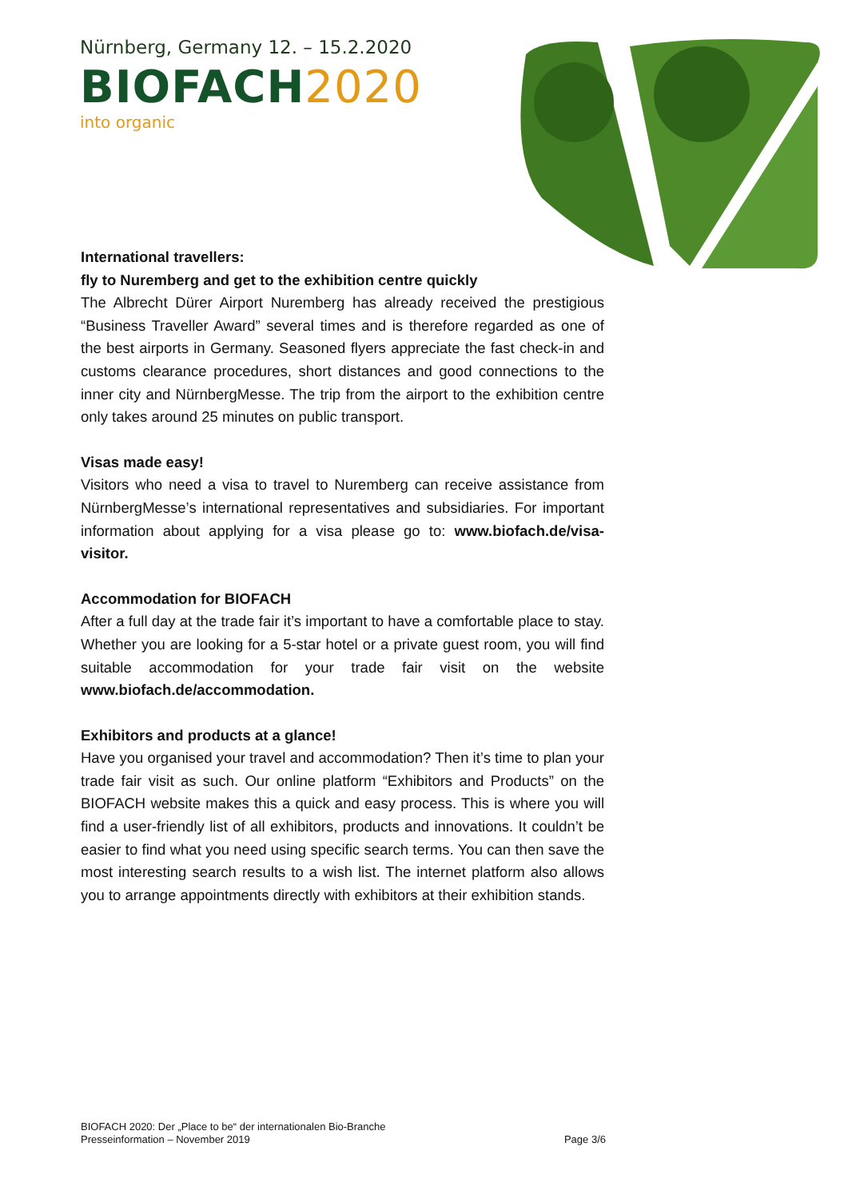Nürnberg, Germany 12. – 15.2.2020
BIOFACH2020
into organic
International travellers:
fly to Nuremberg and get to the exhibition centre quickly
The Albrecht Dürer Airport Nuremberg has already received the prestigious “Business Traveller Award” several times and is therefore regarded as one of the best airports in Germany. Seasoned flyers appreciate the fast check-in and customs clearance procedures, short distances and good connections to the inner city and NürnbergMesse. The trip from the airport to the exhibition centre only takes around 25 minutes on public transport.
Visas made easy!
Visitors who need a visa to travel to Nuremberg can receive assistance from NürnbergMesse’s international representatives and subsidiaries. For important information about applying for a visa please go to: www.biofach.de/visa-visitor.
Accommodation for BIOFACH
After a full day at the trade fair it’s important to have a comfortable place to stay. Whether you are looking for a 5-star hotel or a private guest room, you will find suitable accommodation for your trade fair visit on the website www.biofach.de/accommodation.
Exhibitors and products at a glance!
Have you organised your travel and accommodation? Then it’s time to plan your trade fair visit as such. Our online platform “Exhibitors and Products” on the BIOFACH website makes this a quick and easy process. This is where you will find a user-friendly list of all exhibitors, products and innovations. It couldn’t be easier to find what you need using specific search terms. You can then save the most interesting search results to a wish list. The internet platform also allows you to arrange appointments directly with exhibitors at their exhibition stands.
BIOFACH 2020: Der „Place to be“ der internationalen Bio-Branche
Presseinformation – November 2019 Page 3/6